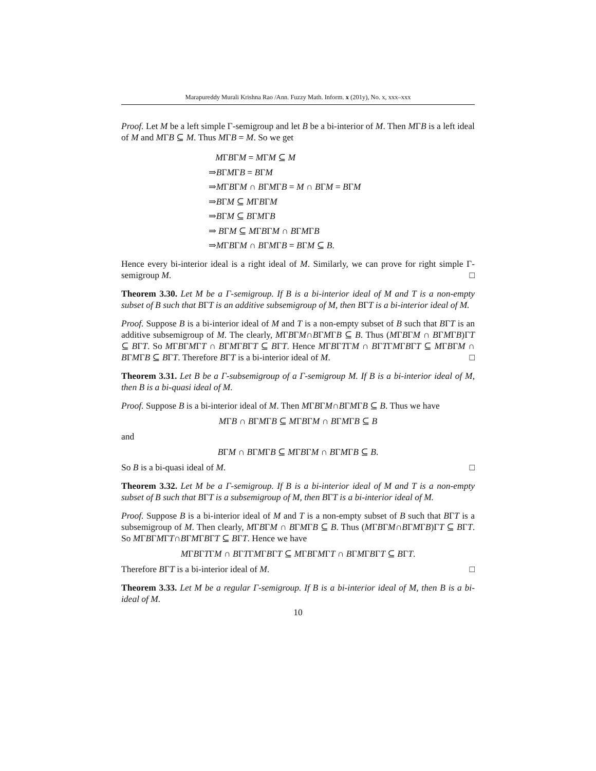Marapureddy Murali Krishna Rao /Ann. Fuzzy Math. Inform. x (201y), No. x, xxx–xxx
Proof. Let M be a left simple Γ-semigroup and let B be a bi-interior of M. Then MΓB is a left ideal of M and MΓB ⊆ M. Thus MΓB = M. So we get
MΓBΓM = MΓM ⊆ M
⇒BΓMΓB = BΓM
⇒MΓBΓM ∩ BΓMΓB = M ∩ BΓM = BΓM
⇒BΓM ⊆ MΓBΓM
⇒BΓM ⊆ BΓMΓB
⇒ BΓM ⊆ MΓBΓM ∩ BΓMΓB
⇒MΓBΓM ∩ BΓMΓB = BΓM ⊆ B.
Hence every bi-interior ideal is a right ideal of M. Similarly, we can prove for right simple Γ-semigroup M. □
Theorem 3.30. Let M be a Γ-semigroup. If B is a bi-interior ideal of M and T is a non-empty subset of B such that BΓT is an additive subsemigroup of M, then BΓT is a bi-interior ideal of M.
Proof. Suppose B is a bi-interior ideal of M and T is a non-empty subset of B such that BΓT is an additive subsemigroup of M. The clearly, MΓBΓM∩BΓMΓB ⊆ B. Thus (MΓBΓM ∩ BΓMΓB)ΓT ⊆ BΓT. So MΓBΓMΓT ∩ BΓMΓBΓT ⊆ BΓT. Hence MΓBΓTΓM ∩ BΓTΓMΓBΓT ⊆ MΓBΓM ∩ BΓMΓB ⊆ BΓT. Therefore BΓT is a bi-interior ideal of M. □
Theorem 3.31. Let B be a Γ-subsemigroup of a Γ-semigroup M. If B is a bi-interior ideal of M, then B is a bi-quasi ideal of M.
Proof. Suppose B is a bi-interior ideal of M. Then MΓBΓM∩BΓMΓB ⊆ B. Thus we have
MΓB ∩ BΓMΓB ⊆ MΓBΓM ∩ BΓMΓB ⊆ B
and
BΓM ∩ BΓMΓB ⊆ MΓBΓM ∩ BΓMΓB ⊆ B.
So B is a bi-quasi ideal of M. □
Theorem 3.32. Let M be a Γ-semigroup. If B is a bi-interior ideal of M and T is a non-empty subset of B such that BΓT is a subsemigroup of M, then BΓT is a bi-interior ideal of M.
Proof. Suppose B is a bi-interior ideal of M and T is a non-empty subset of B such that BΓT is a subsemigroup of M. Then clearly, MΓBΓM ∩ BΓMΓB ⊆ B. Thus (MΓBΓM∩BΓMΓB)ΓT ⊆ BΓT. So MΓBΓMΓT∩BΓMΓBΓT ⊆ BΓT. Hence we have
MΓBΓTΓM ∩ BΓTΓMΓBΓT ⊆ MΓBΓMΓT ∩ BΓMΓBΓT ⊆ BΓT.
Therefore BΓT is a bi-interior ideal of M. □
Theorem 3.33. Let M be a regular Γ-semigroup. If B is a bi-interior ideal of M, then B is a bi-ideal of M.
10